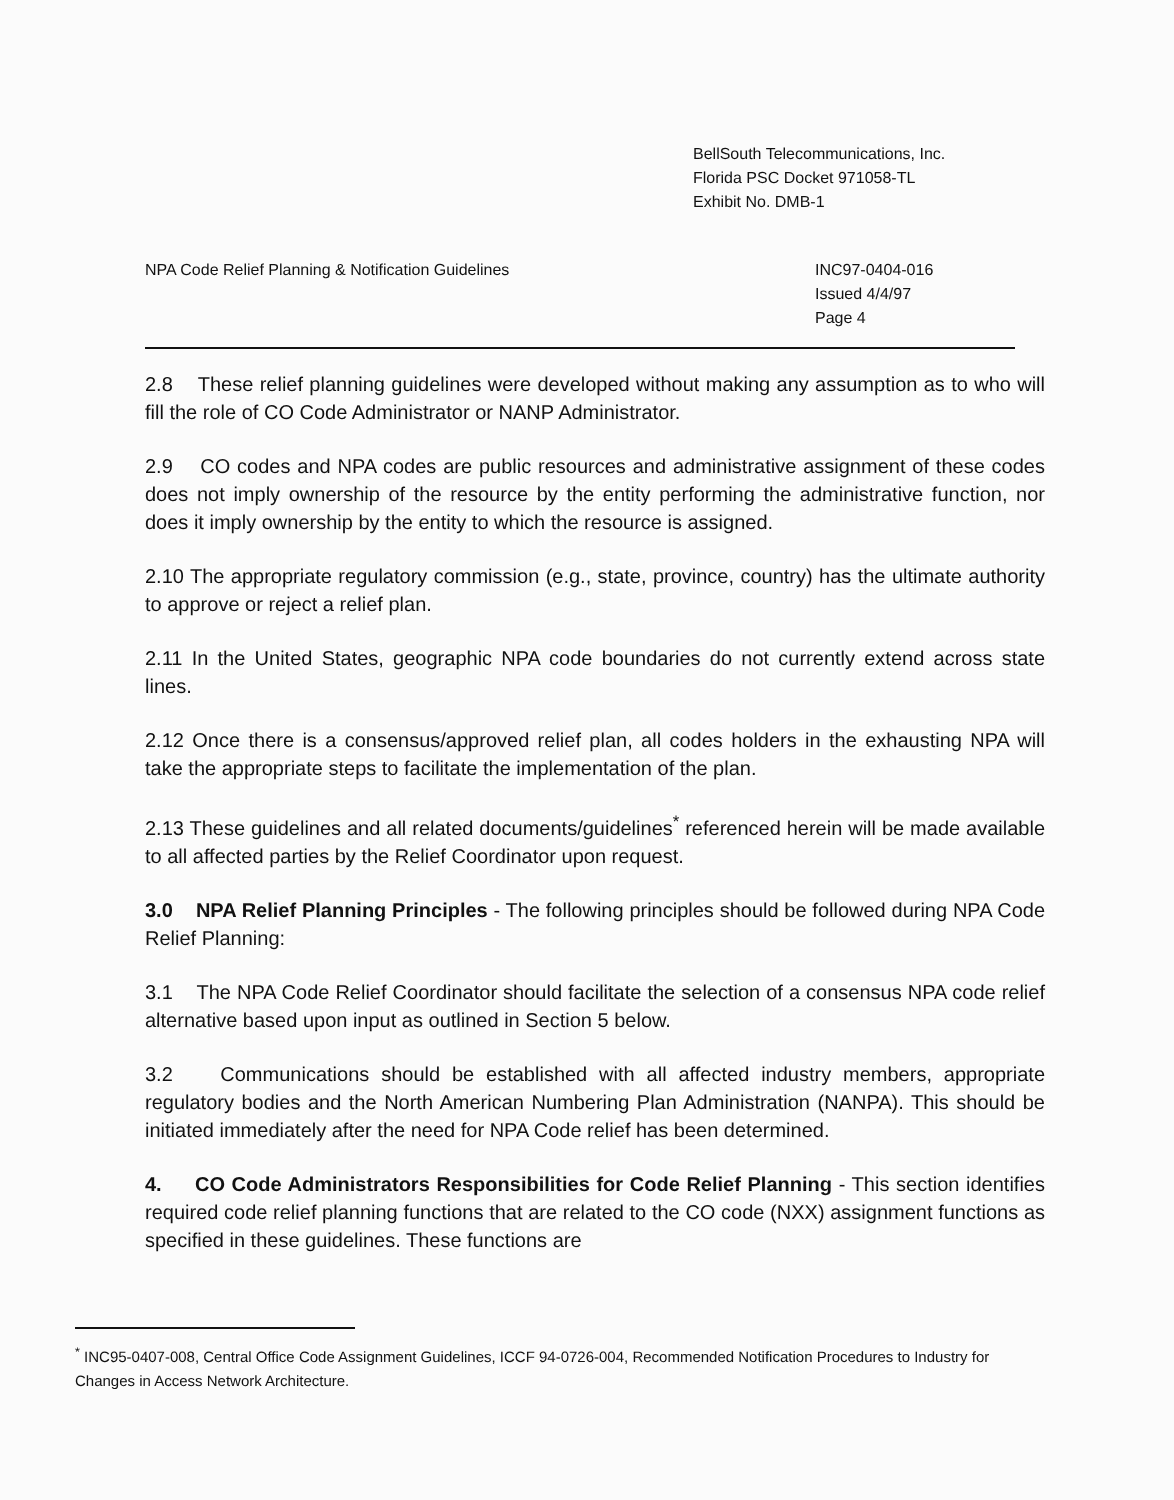BellSouth Telecommunications, Inc.
Florida PSC Docket 971058-TL
Exhibit No. DMB-1
NPA Code Relief Planning & Notification Guidelines
INC97-0404-016
Issued 4/4/97
Page 4
2.8 These relief planning guidelines were developed without making any assumption as to who will fill the role of CO Code Administrator or NANP Administrator.
2.9 CO codes and NPA codes are public resources and administrative assignment of these codes does not imply ownership of the resource by the entity performing the administrative function, nor does it imply ownership by the entity to which the resource is assigned.
2.10 The appropriate regulatory commission (e.g., state, province, country) has the ultimate authority to approve or reject a relief plan.
2.11 In the United States, geographic NPA code boundaries do not currently extend across state lines.
2.12 Once there is a consensus/approved relief plan, all codes holders in the exhausting NPA will take the appropriate steps to facilitate the implementation of the plan.
2.13 These guidelines and all related documents/guidelines<sup>*</sup> referenced herein will be made available to all affected parties by the Relief Coordinator upon request.
3.0 NPA Relief Planning Principles - The following principles should be followed during NPA Code Relief Planning:
3.1 The NPA Code Relief Coordinator should facilitate the selection of a consensus NPA code relief alternative based upon input as outlined in Section 5 below.
3.2 Communications should be established with all affected industry members, appropriate regulatory bodies and the North American Numbering Plan Administration (NANPA). This should be initiated immediately after the need for NPA Code relief has been determined.
4. CO Code Administrators Responsibilities for Code Relief Planning - This section identifies required code relief planning functions that are related to the CO code (NXX) assignment functions as specified in these guidelines. These functions are
<sup>*</sup> INC95-0407-008, Central Office Code Assignment Guidelines, ICCF 94-0726-004, Recommended Notification Procedures to Industry for Changes in Access Network Architecture.